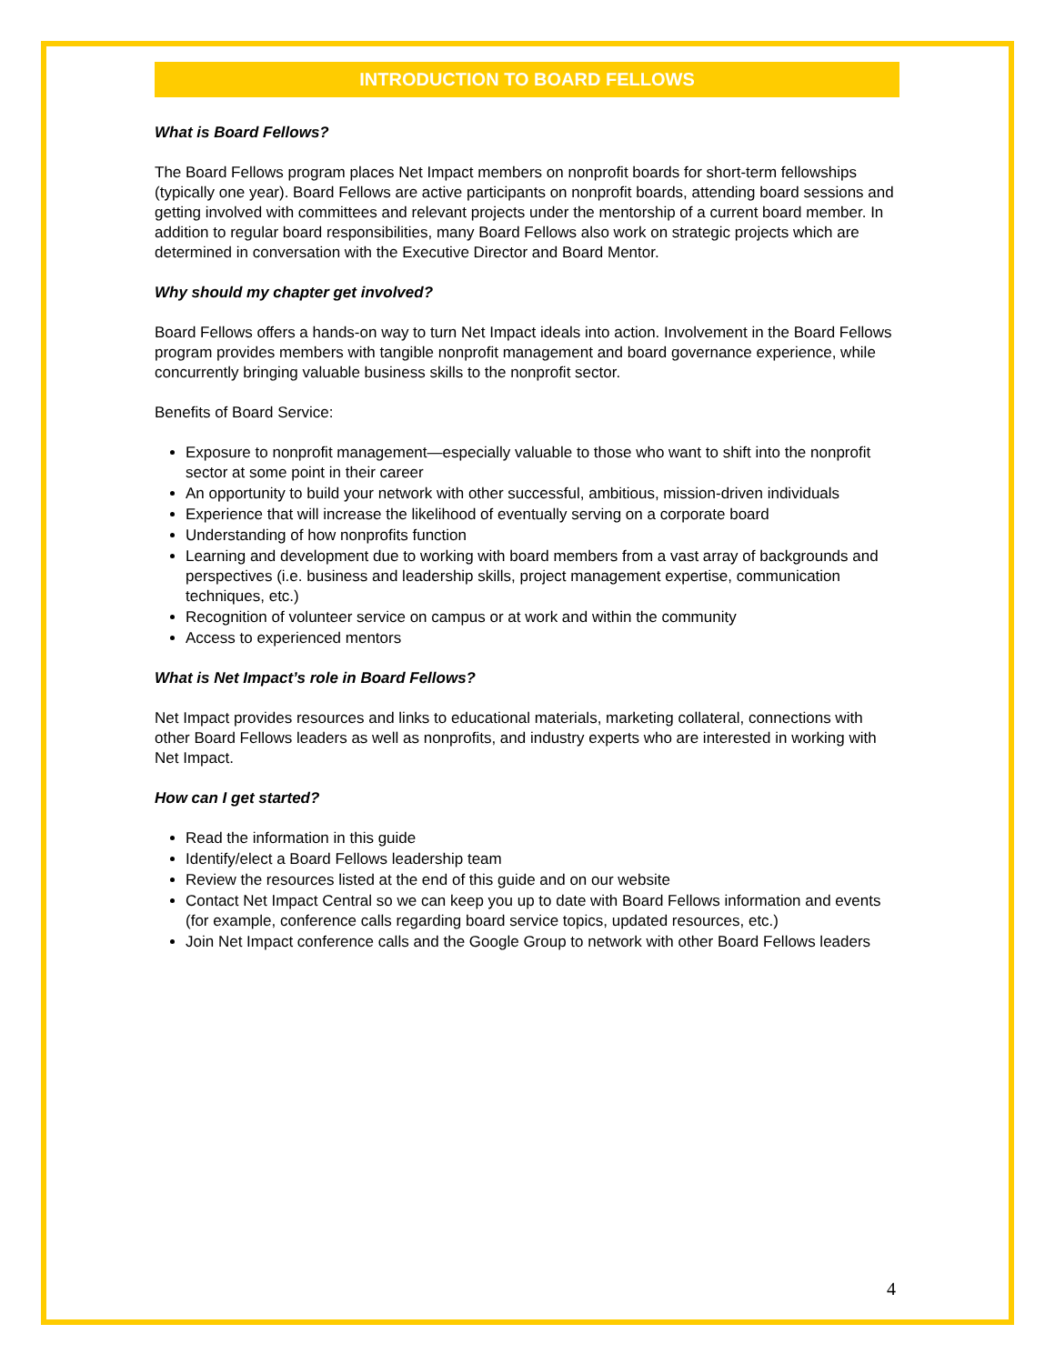INTRODUCTION TO BOARD FELLOWS
What is Board Fellows?
The Board Fellows program places Net Impact members on nonprofit boards for short-term fellowships (typically one year). Board Fellows are active participants on nonprofit boards, attending board sessions and getting involved with committees and relevant projects under the mentorship of a current board member. In addition to regular board responsibilities, many Board Fellows also work on strategic projects which are determined in conversation with the Executive Director and Board Mentor.
Why should my chapter get involved?
Board Fellows offers a hands-on way to turn Net Impact ideals into action. Involvement in the Board Fellows program provides members with tangible nonprofit management and board governance experience, while concurrently bringing valuable business skills to the nonprofit sector.
Benefits of Board Service:
Exposure to nonprofit management—especially valuable to those who want to shift into the nonprofit sector at some point in their career
An opportunity to build your network with other successful, ambitious, mission-driven individuals
Experience that will increase the likelihood of eventually serving on a corporate board
Understanding of how nonprofits function
Learning and development due to working with board members from a vast array of backgrounds and perspectives (i.e. business and leadership skills, project management expertise, communication techniques, etc.)
Recognition of volunteer service on campus or at work and within the community
Access to experienced mentors
What is Net Impact’s role in Board Fellows?
Net Impact provides resources and links to educational materials, marketing collateral, connections with other Board Fellows leaders as well as nonprofits, and industry experts who are interested in working with Net Impact.
How can I get started?
Read the information in this guide
Identify/elect a Board Fellows leadership team
Review the resources listed at the end of this guide and on our website
Contact Net Impact Central so we can keep you up to date with Board Fellows information and events (for example, conference calls regarding board service topics, updated resources, etc.)
Join Net Impact conference calls and the Google Group to network with other Board Fellows leaders
4